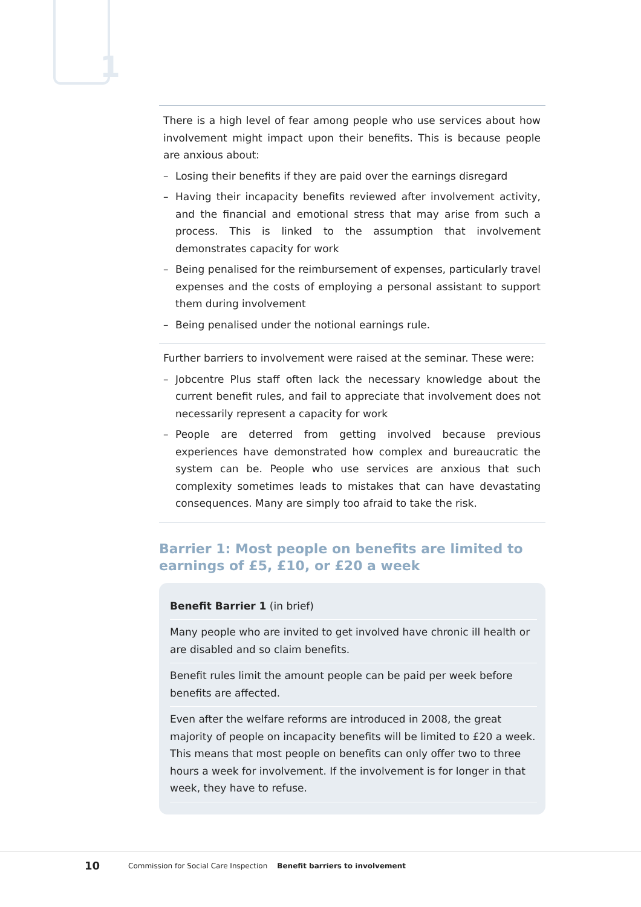1
There is a high level of fear among people who use services about how involvement might impact upon their benefits. This is because people are anxious about:
– Losing their benefits if they are paid over the earnings disregard
– Having their incapacity benefits reviewed after involvement activity, and the financial and emotional stress that may arise from such a process. This is linked to the assumption that involvement demonstrates capacity for work
– Being penalised for the reimbursement of expenses, particularly travel expenses and the costs of employing a personal assistant to support them during involvement
– Being penalised under the notional earnings rule.
Further barriers to involvement were raised at the seminar. These were:
– Jobcentre Plus staff often lack the necessary knowledge about the current benefit rules, and fail to appreciate that involvement does not necessarily represent a capacity for work
– People are deterred from getting involved because previous experiences have demonstrated how complex and bureaucratic the system can be. People who use services are anxious that such complexity sometimes leads to mistakes that can have devastating consequences. Many are simply too afraid to take the risk.
Barrier 1: Most people on benefits are limited to earnings of £5, £10, or £20 a week
Benefit Barrier 1 (in brief)
Many people who are invited to get involved have chronic ill health or are disabled and so claim benefits.
Benefit rules limit the amount people can be paid per week before benefits are affected.
Even after the welfare reforms are introduced in 2008, the great majority of people on incapacity benefits will be limited to £20 a week. This means that most people on benefits can only offer two to three hours a week for involvement. If the involvement is for longer in that week, they have to refuse.
10 Commission for Social Care Inspection Benefit barriers to involvement